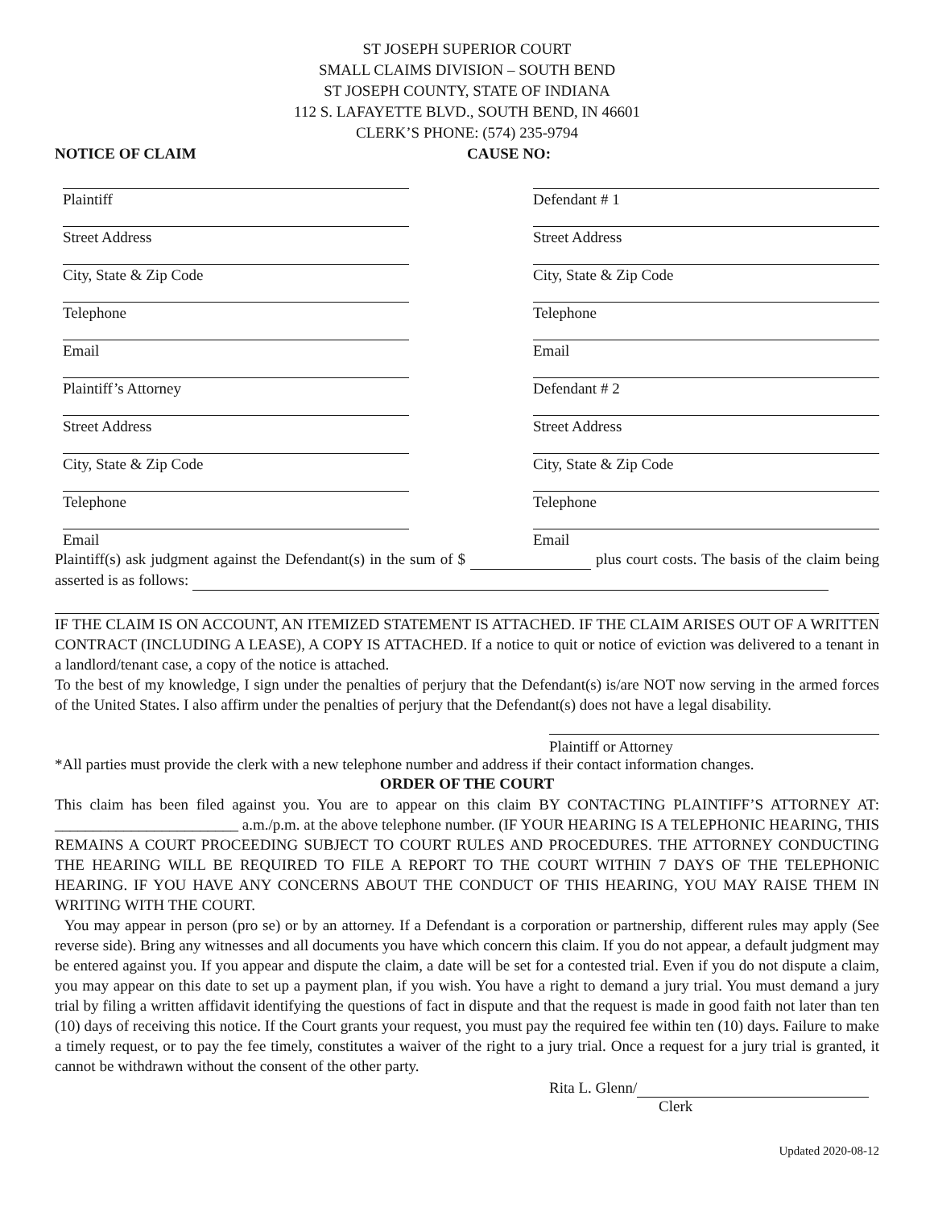ST JOSEPH SUPERIOR COURT
SMALL CLAIMS DIVISION – SOUTH BEND
ST JOSEPH COUNTY, STATE OF INDIANA
112 S. LAFAYETTE BLVD., SOUTH BEND, IN 46601
CLERK’S PHONE: (574) 235-9794
NOTICE OF CLAIM CAUSE NO:
Plaintiff
Street Address
City, State & Zip Code
Telephone
Email
Plaintiff’s Attorney
Street Address
City, State & Zip Code
Telephone
Email
Defendant # 1
Street Address
City, State & Zip Code
Telephone
Email
Defendant # 2
Street Address
City, State & Zip Code
Telephone
Email
Plaintiff(s) ask judgment against the Defendant(s) in the sum of $ plus court costs. The basis of the claim being asserted is as follows:
IF THE CLAIM IS ON ACCOUNT, AN ITEMIZED STATEMENT IS ATTACHED. IF THE CLAIM ARISES OUT OF A WRITTEN CONTRACT (INCLUDING A LEASE), A COPY IS ATTACHED. If a notice to quit or notice of eviction was delivered to a tenant in a landlord/tenant case, a copy of the notice is attached.
To the best of my knowledge, I sign under the penalties of perjury that the Defendant(s) is/are NOT now serving in the armed forces of the United States. I also affirm under the penalties of perjury that the Defendant(s) does not have a legal disability.
Plaintiff or Attorney
*All parties must provide the clerk with a new telephone number and address if their contact information changes.
ORDER OF THE COURT
This claim has been filed against you. You are to appear on this claim BY CONTACTING PLAINTIFF’S ATTORNEY AT: ________________________ a.m./p.m. at the above telephone number. (IF YOUR HEARING IS A TELEPHONIC HEARING, THIS REMAINS A COURT PROCEEDING SUBJECT TO COURT RULES AND PROCEDURES. THE ATTORNEY CONDUCTING THE HEARING WILL BE REQUIRED TO FILE A REPORT TO THE COURT WITHIN 7 DAYS OF THE TELEPHONIC HEARING. IF YOU HAVE ANY CONCERNS ABOUT THE CONDUCT OF THIS HEARING, YOU MAY RAISE THEM IN WRITING WITH THE COURT.
You may appear in person (pro se) or by an attorney. If a Defendant is a corporation or partnership, different rules may apply (See reverse side). Bring any witnesses and all documents you have which concern this claim. If you do not appear, a default judgment may be entered against you. If you appear and dispute the claim, a date will be set for a contested trial. Even if you do not dispute a claim, you may appear on this date to set up a payment plan, if you wish. You have a right to demand a jury trial. You must demand a jury trial by filing a written affidavit identifying the questions of fact in dispute and that the request is made in good faith not later than ten (10) days of receiving this notice. If the Court grants your request, you must pay the required fee within ten (10) days. Failure to make a timely request, or to pay the fee timely, constitutes a waiver of the right to a jury trial. Once a request for a jury trial is granted, it cannot be withdrawn without the consent of the other party.
Rita L. Glenn/
Clerk
Updated 2020-08-12